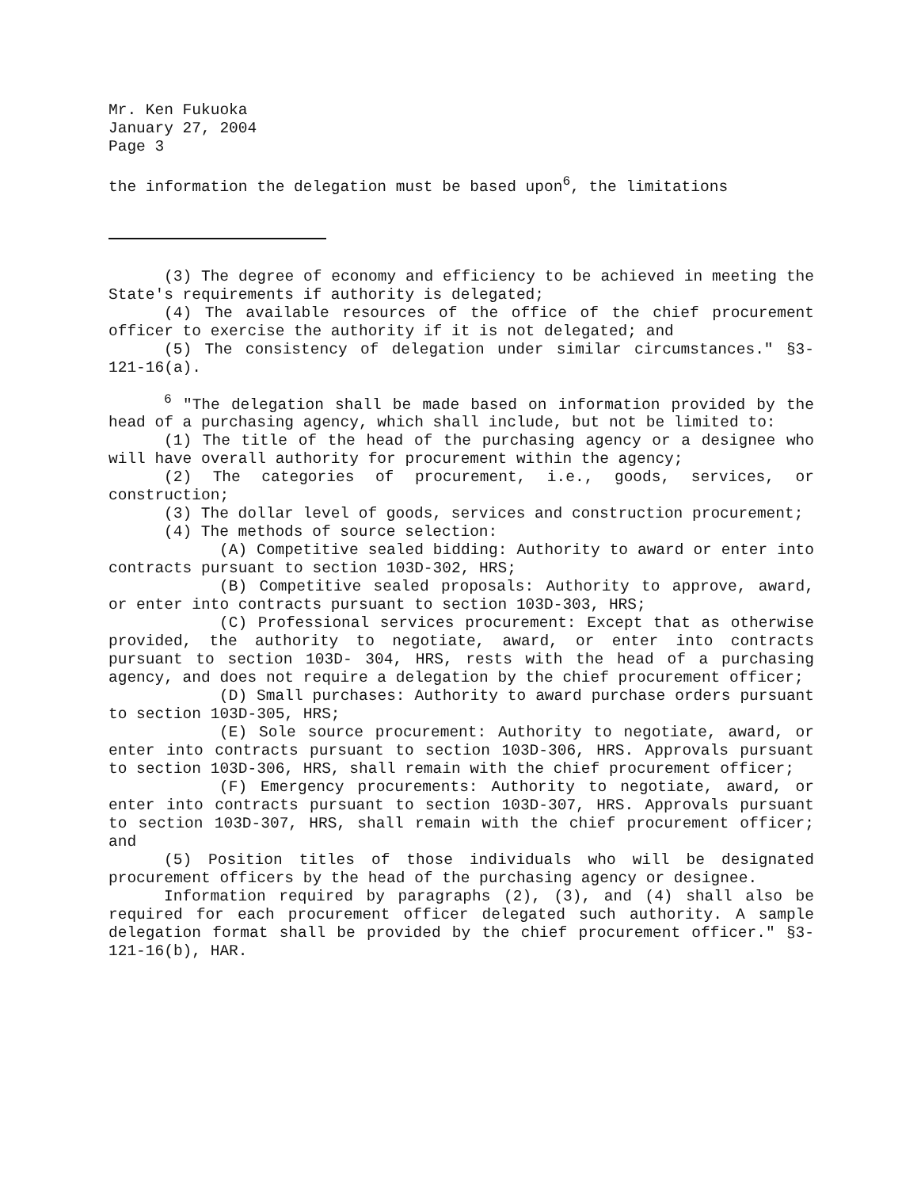Mr. Ken Fukuoka
January 27, 2004
Page 3
the information the delegation must be based upon<sup>6</sup>, the limitations
(3) The degree of economy and efficiency to be achieved in meeting the State's requirements if authority is delegated;
(4) The available resources of the office of the chief procurement officer to exercise the authority if it is not delegated; and
(5) The consistency of delegation under similar circumstances." §3-121-16(a).
<sup>6</sup> "The delegation shall be made based on information provided by the head of a purchasing agency, which shall include, but not be limited to:
(1) The title of the head of the purchasing agency or a designee who will have overall authority for procurement within the agency;
(2) The categories of procurement, i.e., goods, services, or construction;
(3) The dollar level of goods, services and construction procurement;
(4) The methods of source selection:
(A) Competitive sealed bidding: Authority to award or enter into contracts pursuant to section 103D-302, HRS;
(B) Competitive sealed proposals: Authority to approve, award, or enter into contracts pursuant to section 103D-303, HRS;
(C) Professional services procurement: Except that as otherwise provided, the authority to negotiate, award, or enter into contracts pursuant to section 103D- 304, HRS, rests with the head of a purchasing agency, and does not require a delegation by the chief procurement officer;
(D) Small purchases: Authority to award purchase orders pursuant to section 103D-305, HRS;
(E) Sole source procurement: Authority to negotiate, award, or enter into contracts pursuant to section 103D-306, HRS. Approvals pursuant to section 103D-306, HRS, shall remain with the chief procurement officer;
(F) Emergency procurements: Authority to negotiate, award, or enter into contracts pursuant to section 103D-307, HRS. Approvals pursuant to section 103D-307, HRS, shall remain with the chief procurement officer; and
(5) Position titles of those individuals who will be designated procurement officers by the head of the purchasing agency or designee.
Information required by paragraphs (2), (3), and (4) shall also be required for each procurement officer delegated such authority. A sample delegation format shall be provided by the chief procurement officer." §3-121-16(b), HAR.